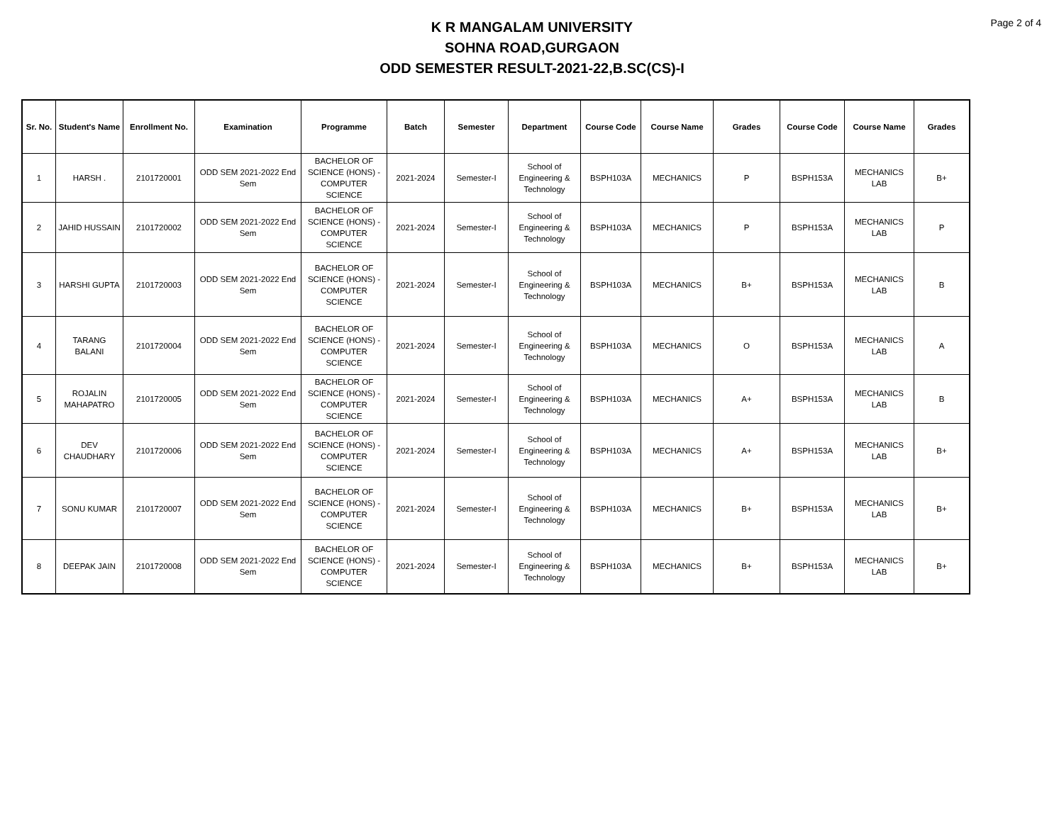Page 2 of 4
K R MANGALAM UNIVERSITY
SOHNA ROAD,GURGAON
ODD SEMESTER RESULT-2021-22,B.SC(CS)-I
| Sr. No. | Student's Name | Enrollment No. | Examination | Programme | Batch | Semester | Department | Course Code | Course Name | Grades | Course Code | Course Name | Grades |
| --- | --- | --- | --- | --- | --- | --- | --- | --- | --- | --- | --- | --- | --- |
| 1 | HARSH . | 2101720001 | ODD SEM 2021-2022 End Sem | BACHELOR OF SCIENCE (HONS) - COMPUTER SCIENCE | 2021-2024 | Semester-I | School of Engineering & Technology | BSPH103A | MECHANICS | P | BSPH153A | MECHANICS LAB | B+ |
| 2 | JAHID HUSSAIN | 2101720002 | ODD SEM 2021-2022 End Sem | BACHELOR OF SCIENCE (HONS) - COMPUTER SCIENCE | 2021-2024 | Semester-I | School of Engineering & Technology | BSPH103A | MECHANICS | P | BSPH153A | MECHANICS LAB | P |
| 3 | HARSHI GUPTA | 2101720003 | ODD SEM 2021-2022 End Sem | BACHELOR OF SCIENCE (HONS) - COMPUTER SCIENCE | 2021-2024 | Semester-I | School of Engineering & Technology | BSPH103A | MECHANICS | B+ | BSPH153A | MECHANICS LAB | B |
| 4 | TARANG BALANI | 2101720004 | ODD SEM 2021-2022 End Sem | BACHELOR OF SCIENCE (HONS) - COMPUTER SCIENCE | 2021-2024 | Semester-I | School of Engineering & Technology | BSPH103A | MECHANICS | O | BSPH153A | MECHANICS LAB | A |
| 5 | ROJALIN MAHAPATRO | 2101720005 | ODD SEM 2021-2022 End Sem | BACHELOR OF SCIENCE (HONS) - COMPUTER SCIENCE | 2021-2024 | Semester-I | School of Engineering & Technology | BSPH103A | MECHANICS | A+ | BSPH153A | MECHANICS LAB | B |
| 6 | DEV CHAUDHARY | 2101720006 | ODD SEM 2021-2022 End Sem | BACHELOR OF SCIENCE (HONS) - COMPUTER SCIENCE | 2021-2024 | Semester-I | School of Engineering & Technology | BSPH103A | MECHANICS | A+ | BSPH153A | MECHANICS LAB | B+ |
| 7 | SONU KUMAR | 2101720007 | ODD SEM 2021-2022 End Sem | BACHELOR OF SCIENCE (HONS) - COMPUTER SCIENCE | 2021-2024 | Semester-I | School of Engineering & Technology | BSPH103A | MECHANICS | B+ | BSPH153A | MECHANICS LAB | B+ |
| 8 | DEEPAK JAIN | 2101720008 | ODD SEM 2021-2022 End Sem | BACHELOR OF SCIENCE (HONS) - COMPUTER SCIENCE | 2021-2024 | Semester-I | School of Engineering & Technology | BSPH103A | MECHANICS | B+ | BSPH153A | MECHANICS LAB | B+ |